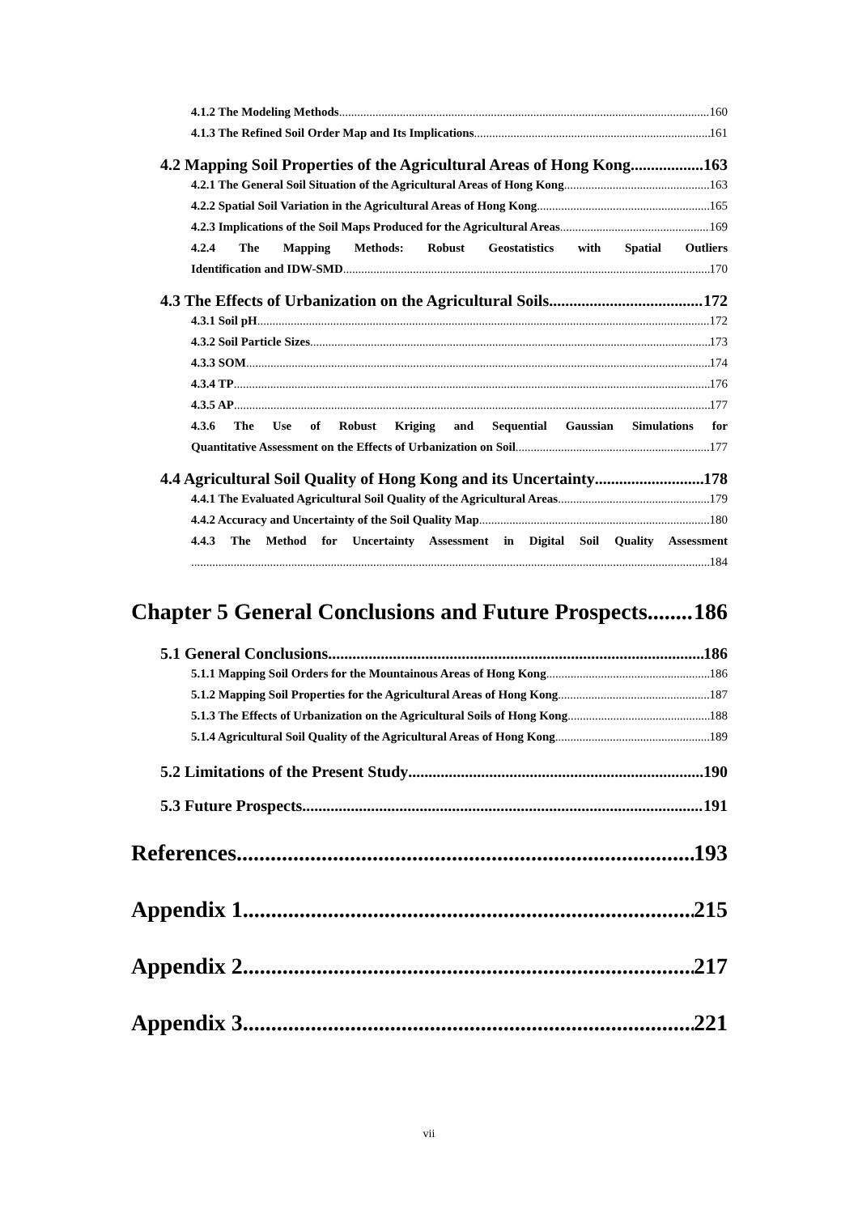4.1.2 The Modeling Methods 160
4.1.3 The Refined Soil Order Map and Its Implications 161
4.2 Mapping Soil Properties of the Agricultural Areas of Hong Kong 163
4.2.1 The General Soil Situation of the Agricultural Areas of Hong Kong 163
4.2.2 Spatial Soil Variation in the Agricultural Areas of Hong Kong 165
4.2.3 Implications of the Soil Maps Produced for the Agricultural Areas 169
4.2.4 The Mapping Methods: Robust Geostatistics with Spatial Outliers
Identification and IDW-SMD 170
4.3 The Effects of Urbanization on the Agricultural Soils 172
4.3.1 Soil pH 172
4.3.2 Soil Particle Sizes 173
4.3.3 SOM 174
4.3.4 TP 176
4.3.5 AP 177
4.3.6 The Use of Robust Kriging and Sequential Gaussian Simulations for
Quantitative Assessment on the Effects of Urbanization on Soil 177
4.4 Agricultural Soil Quality of Hong Kong and its Uncertainty 178
4.4.1 The Evaluated Agricultural Soil Quality of the Agricultural Areas 179
4.4.2 Accuracy and Uncertainty of the Soil Quality Map 180
4.4.3 The Method for Uncertainty Assessment in Digital Soil Quality Assessment
184
Chapter 5 General Conclusions and Future Prospects 186
5.1 General Conclusions 186
5.1.1 Mapping Soil Orders for the Mountainous Areas of Hong Kong 186
5.1.2 Mapping Soil Properties for the Agricultural Areas of Hong Kong 187
5.1.3 The Effects of Urbanization on the Agricultural Soils of Hong Kong 188
5.1.4 Agricultural Soil Quality of the Agricultural Areas of Hong Kong 189
5.2 Limitations of the Present Study 190
5.3 Future Prospects 191
References 193
Appendix 1 215
Appendix 2 217
Appendix 3 221
vii